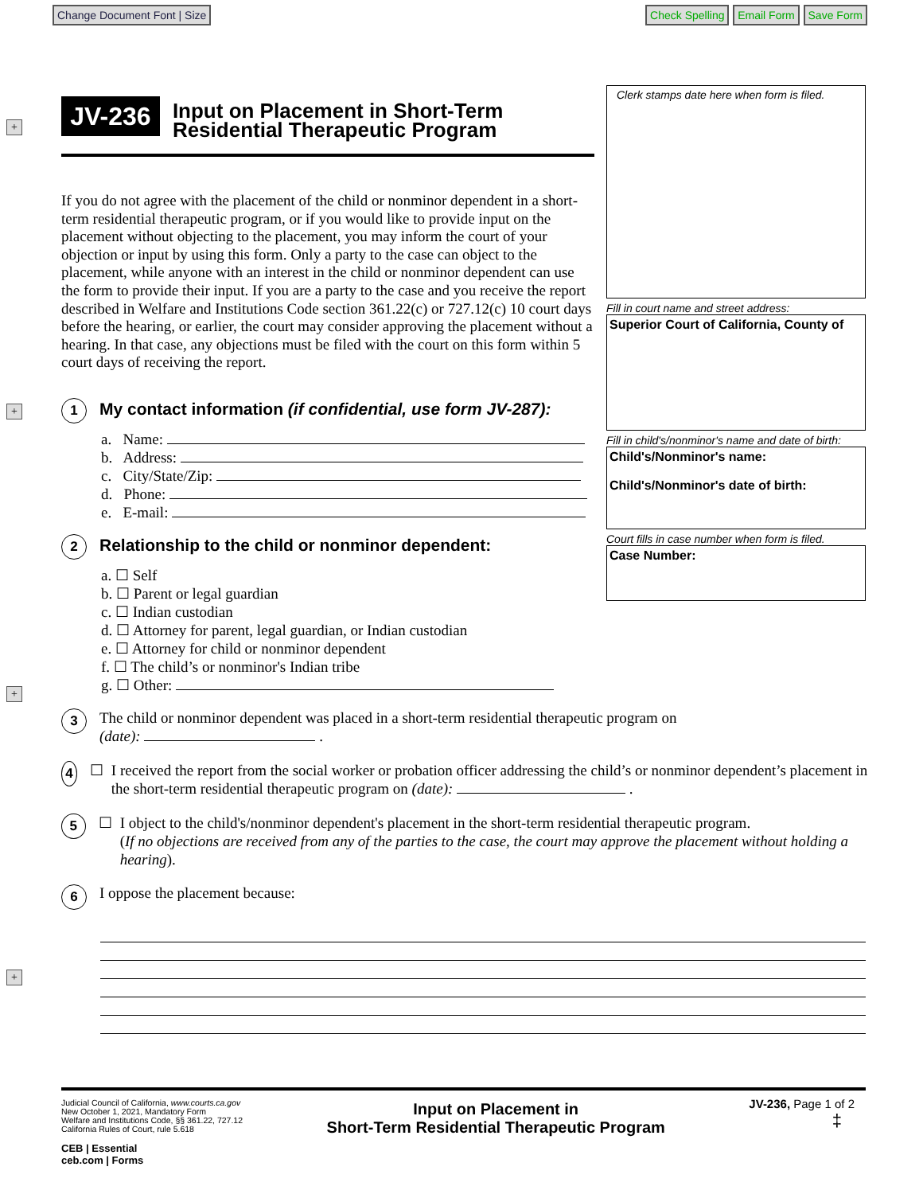Change Document Font | Size
Check Spelling Email Form Save Form
+
+
+
+
Clerk stamps date here when form is filed.
Fill in court name and street address:
Superior Court of California, County of
Fill in child's/nonminor's name and date of birth:
Child's/Nonminor's name:
Child's/Nonminor's date of birth:
Court fills in case number when form is filed.
Case Number:
JV-236
Input on Placement in Short-Term Residential Therapeutic Program
If you do not agree with the placement of the child or nonminor dependent in a short-term residential therapeutic program, or if you would like to provide input on the placement without objecting to the placement, you may inform the court of your objection or input by using this form. Only a party to the case can object to the placement, while anyone with an interest in the child or nonminor dependent can use the form to provide their input. If you are a party to the case and you receive the report described in Welfare and Institutions Code section 361.22(c) or 727.12(c) 10 court days before the hearing, or earlier, the court may consider approving the placement without a hearing. In that case, any objections must be filed with the court on this form within 5 court days of receiving the report.
1 My contact information (if confidential, use form JV-287):
a. Name:
b. Address:
c. City/State/Zip:
d. Phone:
e. E-mail:
2 Relationship to the child or nonminor dependent:
a. ☐ Self
b. ☐ Parent or legal guardian
c. ☐ Indian custodian
d. ☐ Attorney for parent, legal guardian, or Indian custodian
e. ☐ Attorney for child or nonminor dependent
f. ☐ The child’s or nonminor's Indian tribe
g. ☐ Other:
3
The child or nonminor dependent was placed in a short-term residential therapeutic program on
(date): .
4 ☐ I received the report from the social worker or probation officer addressing the child’s or nonminor dependent’s placement in the short-term residential therapeutic program on (date): .
5 ☐ I object to the child's/nonminor dependent's placement in the short-term residential therapeutic program.
(If no objections are received from any of the parties to the case, the court may approve the placement without holding a hearing).
6
I oppose the placement because:
Judicial Council of California, www.courts.ca.gov
New October 1, 2021, Mandatory Form
Welfare and Institutions Code, §§ 361.22, 727.12
California Rules of Court, rule 5.618
CEB | Essential
ceb.com | Forms
Input on Placement in
Short-Term Residential Therapeutic Program
JV-236, Page 1 of 2
‡